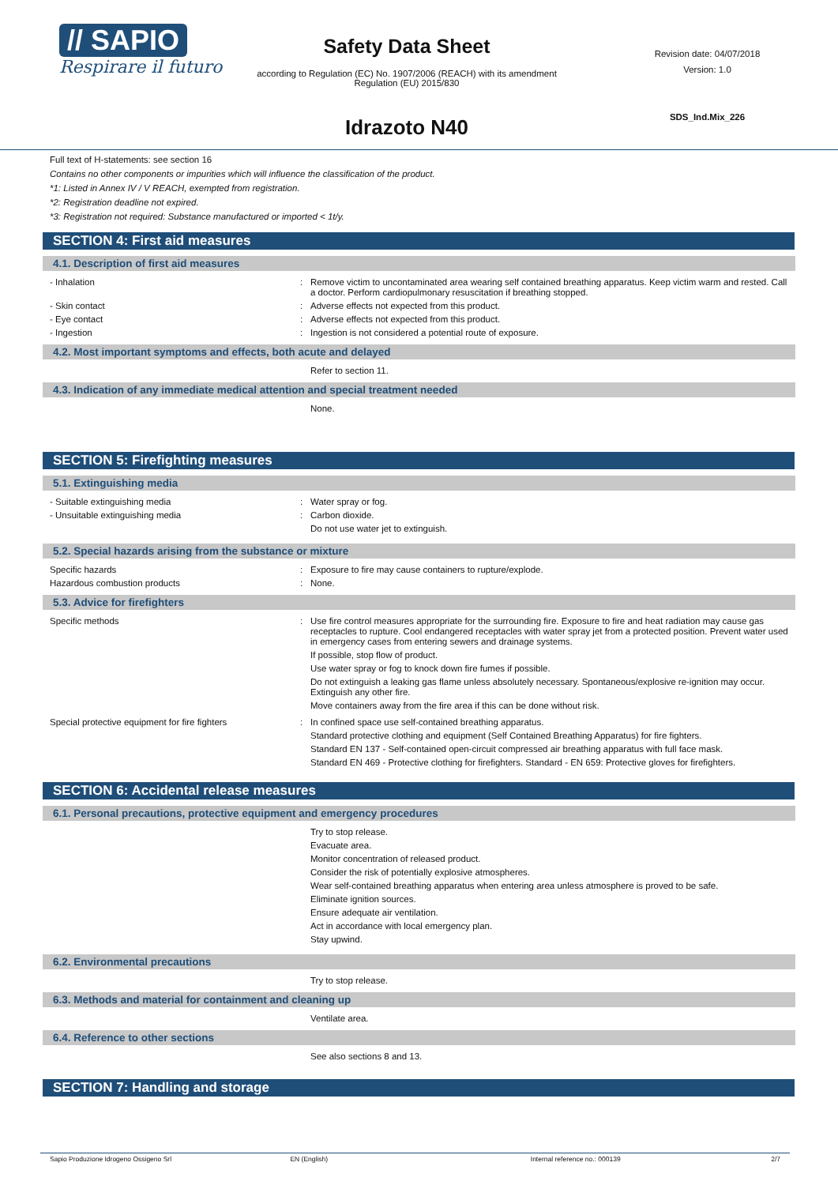// SAPIO
Respirare il futuro
Safety Data Sheet
according to Regulation (EC) No. 1907/2006 (REACH) with its amendment Regulation (EU) 2015/830
Idrazoto N40
Revision date: 04/07/2018
Version: 1.0
SDS_Ind.Mix_226
Full text of H-statements: see section 16
Contains no other components or impurities which will influence the classification of the product.
*1: Listed in Annex IV / V REACH, exempted from registration.
*2: Registration deadline not expired.
*3: Registration not required: Substance manufactured or imported < 1t/y.
SECTION 4: First aid measures
4.1. Description of first aid measures
- Inhalation
Remove victim to uncontaminated area wearing self contained breathing apparatus. Keep victim warm and rested. Call a doctor. Perform cardiopulmonary resuscitation if breathing stopped.
- Skin contact
Adverse effects not expected from this product.
- Eye contact
Adverse effects not expected from this product.
- Ingestion
Ingestion is not considered a potential route of exposure.
4.2. Most important symptoms and effects, both acute and delayed
Refer to section 11.
4.3. Indication of any immediate medical attention and special treatment needed
None.
SECTION 5: Firefighting measures
5.1. Extinguishing media
- Suitable extinguishing media
Water spray or fog.
- Unsuitable extinguishing media
Carbon dioxide.
Do not use water jet to extinguish.
5.2. Special hazards arising from the substance or mixture
Specific hazards
Exposure to fire may cause containers to rupture/explode.
Hazardous combustion products
None.
5.3. Advice for firefighters
Specific methods
Use fire control measures appropriate for the surrounding fire. Exposure to fire and heat radiation may cause gas receptacles to rupture. Cool endangered receptacles with water spray jet from a protected position. Prevent water used in emergency cases from entering sewers and drainage systems.
If possible, stop flow of product.
Use water spray or fog to knock down fire fumes if possible.
Do not extinguish a leaking gas flame unless absolutely necessary. Spontaneous/explosive re-ignition may occur. Extinguish any other fire.
Move containers away from the fire area if this can be done without risk.
Special protective equipment for fire fighters
In confined space use self-contained breathing apparatus.
Standard protective clothing and equipment (Self Contained Breathing Apparatus) for fire fighters.
Standard EN 137 - Self-contained open-circuit compressed air breathing apparatus with full face mask.
Standard EN 469 - Protective clothing for firefighters. Standard - EN 659: Protective gloves for firefighters.
SECTION 6: Accidental release measures
6.1. Personal precautions, protective equipment and emergency procedures
Try to stop release.
Evacuate area.
Monitor concentration of released product.
Consider the risk of potentially explosive atmospheres.
Wear self-contained breathing apparatus when entering area unless atmosphere is proved to be safe.
Eliminate ignition sources.
Ensure adequate air ventilation.
Act in accordance with local emergency plan.
Stay upwind.
6.2. Environmental precautions
Try to stop release.
6.3. Methods and material for containment and cleaning up
Ventilate area.
6.4. Reference to other sections
See also sections 8 and 13.
SECTION 7: Handling and storage
Sapio Produzione Idrogeno Ossigeno Srl EN (English) Internal reference no.: 000139 2/7